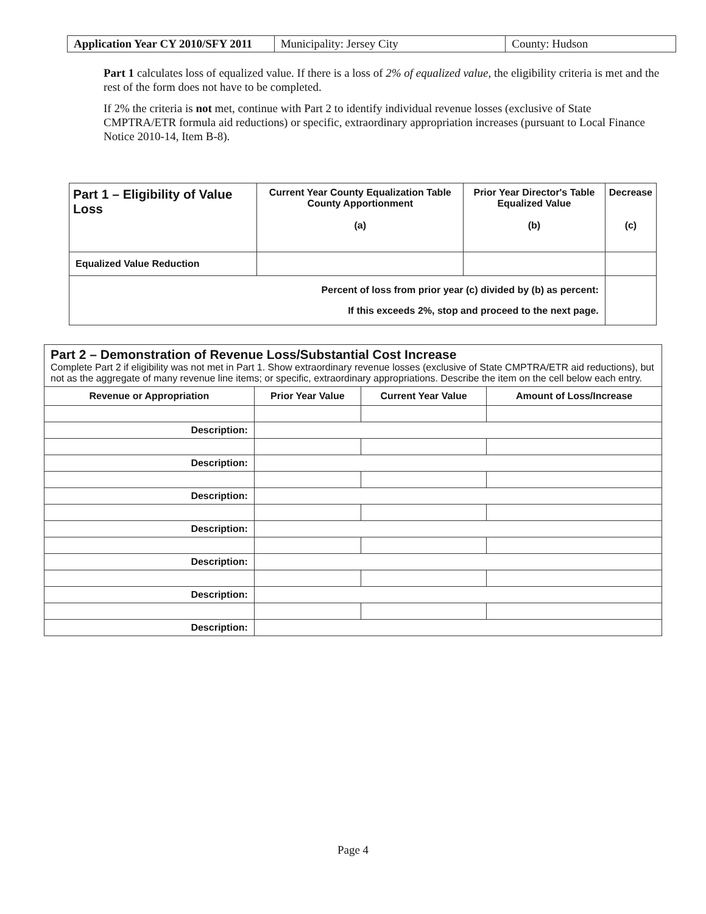| Application Year CY 2010/SFY 2011 | Municipality: Jersey City | County: Hudson |
Part 1 calculates loss of equalized value. If there is a loss of 2% of equalized value, the eligibility criteria is met and the rest of the form does not have to be completed.
If 2% the criteria is not met, continue with Part 2 to identify individual revenue losses (exclusive of State CMPTRA/ETR formula aid reductions) or specific, extraordinary appropriation increases (pursuant to Local Finance Notice 2010-14, Item B-8).
| Part 1 – Eligibility of Value Loss | Current Year County Equalization Table County Apportionment (a) | Prior Year Director's Table Equalized Value (b) | Decrease (c) |
| --- | --- | --- | --- |
| Equalized Value Reduction | | | |
| Percent of loss from prior year (c) divided by (b) as percent: If this exceeds 2%, stop and proceed to the next page. | | | |
| Part 2 – Demonstration of Revenue Loss/Substantial Cost Increase Complete Part 2 if eligibility was not met in Part 1. Show extraordinary revenue losses (exclusive of State CMPTRA/ETR aid reductions), but not as the aggregate of many revenue line items; or specific, extraordinary appropriations. Describe the item on the cell below each entry. | | | |
| Revenue or Appropriation | Prior Year Value | Current Year Value | Amount of Loss/Increase |
| Description: | | | |
| Description: | | | |
| Description: | | | |
| Description: | | | |
| Description: | | | |
| Description: | | | |
| Description: | | | |
Page 4